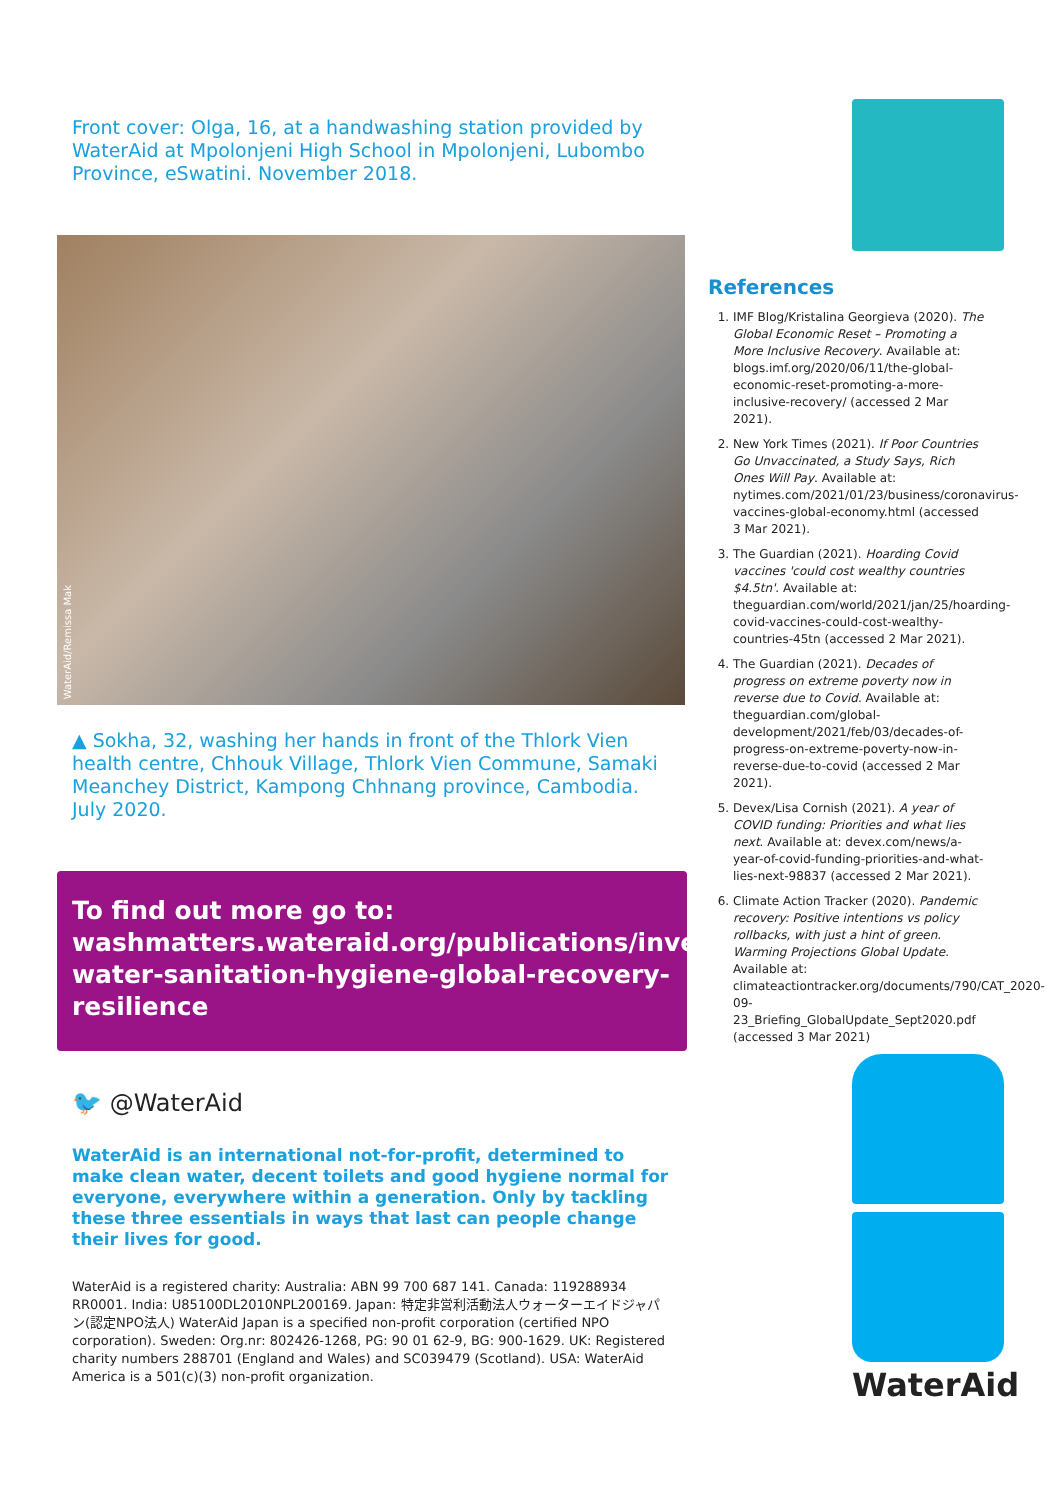Front cover: Olga, 16, at a handwashing station provided by WaterAid at Mpolonjeni High School in Mpolonjeni, Lubombo Province, eSwatini. November 2018.
WaterAid/Remissa Mak
▲ Sokha, 32, washing her hands in front of the Thlork Vien health centre, Chhouk Village, Thlork Vien Commune, Samaki Meanchey District, Kampong Chhnang province, Cambodia. July 2020.
To find out more go to: washmatters.wateraid.org/publications/investing-water-sanitation-hygiene-global-recovery-resilience
🐦 @WaterAid
WaterAid is an international not-for-profit, determined to make clean water, decent toilets and good hygiene normal for everyone, everywhere within a generation. Only by tackling these three essentials in ways that last can people change their lives for good.
WaterAid is a registered charity: Australia: ABN 99 700 687 141. Canada: 119288934 RR0001. India: U85100DL2010NPL200169. Japan: 特定非営利活動法人ウォーターエイドジャパン(認定NPO法人) WaterAid Japan is a specified non-profit corporation (certified NPO corporation). Sweden: Org.nr: 802426-1268, PG: 90 01 62-9, BG: 900-1629. UK: Registered charity numbers 288701 (England and Wales) and SC039479 (Scotland). USA: WaterAid America is a 501(c)(3) non-profit organization.
References
1. IMF Blog/Kristalina Georgieva (2020). The Global Economic Reset – Promoting a More Inclusive Recovery. Available at: blogs.imf.org/2020/06/11/the-global-economic-reset-promoting-a-more-inclusive-recovery/ (accessed 2 Mar 2021).
2. New York Times (2021). If Poor Countries Go Unvaccinated, a Study Says, Rich Ones Will Pay. Available at: nytimes.com/2021/01/23/business/coronavirus-vaccines-global-economy.html (accessed 3 Mar 2021).
3. The Guardian (2021). Hoarding Covid vaccines 'could cost wealthy countries $4.5tn'. Available at: theguardian.com/world/2021/jan/25/hoarding-covid-vaccines-could-cost-wealthy-countries-45tn (accessed 2 Mar 2021).
4. The Guardian (2021). Decades of progress on extreme poverty now in reverse due to Covid. Available at: theguardian.com/global-development/2021/feb/03/decades-of-progress-on-extreme-poverty-now-in-reverse-due-to-covid (accessed 2 Mar 2021).
5. Devex/Lisa Cornish (2021). A year of COVID funding: Priorities and what lies next. Available at: devex.com/news/a-year-of-covid-funding-priorities-and-what-lies-next-98837 (accessed 2 Mar 2021).
6. Climate Action Tracker (2020). Pandemic recovery: Positive intentions vs policy rollbacks, with just a hint of green. Warming Projections Global Update. Available at: climateactiontracker.org/documents/790/CAT_2020-09-23_Briefing_GlobalUpdate_Sept2020.pdf (accessed 3 Mar 2021)
WaterAid